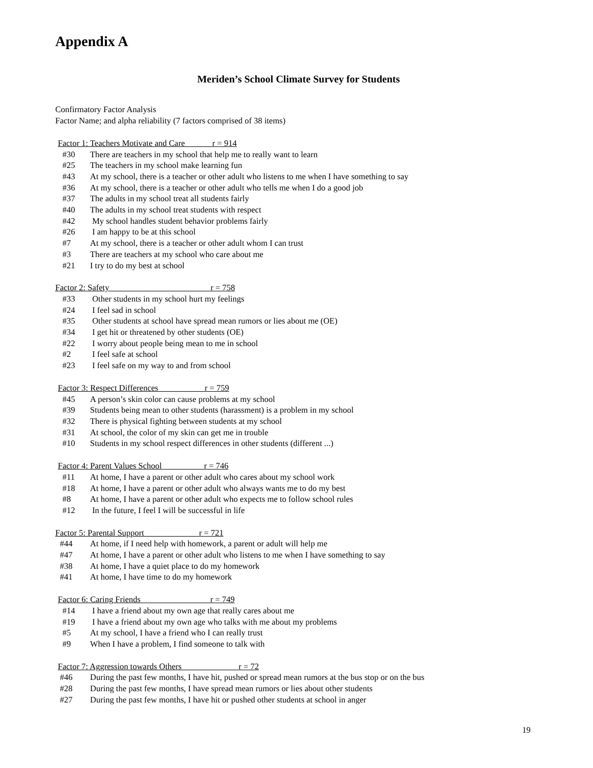Appendix A
Meriden’s School Climate Survey for Students
Confirmatory Factor Analysis
Factor Name; and alpha reliability (7 factors comprised of 38 items)
Factor 1: Teachers Motivate and Care r = 914
#30 There are teachers in my school that help me to really want to learn
#25 The teachers in my school make learning fun
#43 At my school, there is a teacher or other adult who listens to me when I have something to say
#36 At my school, there is a teacher or other adult who tells me when I do a good job
#37 The adults in my school treat all students fairly
#40 The adults in my school treat students with respect
#42 My school handles student behavior problems fairly
#26 I am happy to be at this school
#7 At my school, there is a teacher or other adult whom I can trust
#3 There are teachers at my school who care about me
#21 I try to do my best at school
Factor 2: Safety r = 758
#33 Other students in my school hurt my feelings
#24 I feel sad in school
#35 Other students at school have spread mean rumors or lies about me (OE)
#34 I get hit or threatened by other students (OE)
#22 I worry about people being mean to me in school
#2 I feel safe at school
#23 I feel safe on my way to and from school
Factor 3: Respect Differences r = 759
#45 A person’s skin color can cause problems at my school
#39 Students being mean to other students (harassment) is a problem in my school
#32 There is physical fighting between students at my school
#31 At school, the color of my skin can get me in trouble
#10 Students in my school respect differences in other students (different ...)
Factor 4: Parent Values School r = 746
#11 At home, I have a parent or other adult who cares about my school work
#18 At home, I have a parent or other adult who always wants me to do my best
#8 At home, I have a parent or other adult who expects me to follow school rules
#12 In the future, I feel I will be successful in life
Factor 5: Parental Support r = 721
#44 At home, if I need help with homework, a parent or adult will help me
#47 At home, I have a parent or other adult who listens to me when I have something to say
#38 At home, I have a quiet place to do my homework
#41 At home, I have time to do my homework
Factor 6: Caring Friends r = 749
#14 I have a friend about my own age that really cares about me
#19 I have a friend about my own age who talks with me about my problems
#5 At my school, I have a friend who I can really trust
#9 When I have a problem, I find someone to talk with
Factor 7: Aggression towards Others r = 72
#46 During the past few months, I have hit, pushed or spread mean rumors at the bus stop or on the bus
#28 During the past few months, I have spread mean rumors or lies about other students
#27 During the past few months, I have hit or pushed other students at school in anger
19